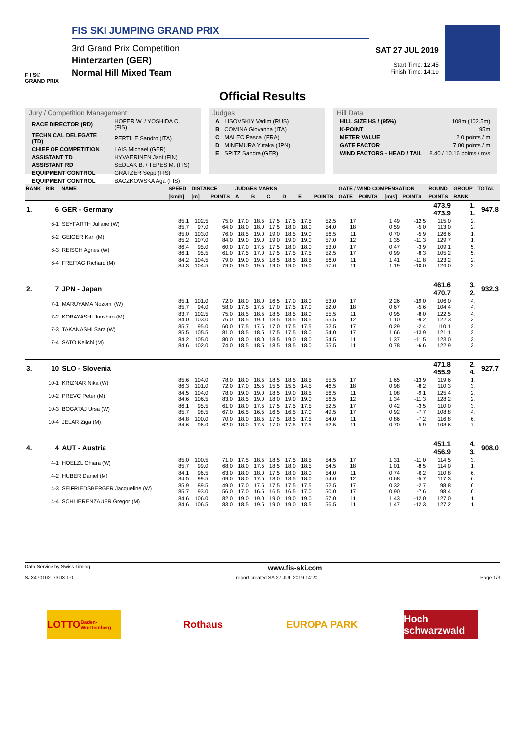F I S®
GRAND PRIX
FIS SKI JUMPING GRAND PRIX
3rd Grand Prix Competition
Hinterzarten (GER)
Normal Hill Mixed Team
SAT 27 JUL 2019
Start Time: 12:45
Finish Time: 14:19
Official Results
Jury / Competition Management
| RACE DIRECTOR (RD) | HOFER W. / YOSHIDA C. (FIS) |
| TECHNICAL DELEGATE (TD) | PERTILE Sandro (ITA) |
| CHIEF OF COMPETITION | LAIS Michael (GER) |
| ASSISTANT TD | HYVAERINEN Jani (FIN) |
| ASSISTANT RD | SEDLAK B. / TEPES M. (FIS) |
| EQUIPMENT CONTROL | GRATZER Sepp (FIS) |
| EQUIPMENT CONTROL | BACZKOWSKA Aga (FIS) |
Judges
| A | LISOVSKIY Vadim (RUS) |
| B | COMINA Giovanna (ITA) |
| C | MALEC Pascal (FRA) |
| D | MINEMURA Yutaka (JPN) |
| E | SPITZ Sandra (GER) |
Hill Data
| HILL SIZE HS / (95%) | 108m (102.5m) |
| K-POINT | 95m |
| METER VALUE | 2.0 points / m |
| GATE FACTOR | 7.00 points / m |
| WIND FACTORS - HEAD / TAIL | 8.40 / 10.16 points / m/s |
| RANK | BIB | NAME | SPEED | DISTANCE | | JUDGES MARKS | | | | | | GATE / WIND COMPENSATION | | | | ROUND | GROUP | TOTAL |
| --- | --- | --- | --- | --- | --- | --- | --- | --- | --- | --- | --- | --- | --- | --- | --- | --- | --- | --- |
| | | | [km/h] | [m] | POINTS | A | B | C | D | E | POINTS | GATE | POINTS | [m/s] | POINTS | POINTS | RANK | |
| 1. | 6 | GER - Germany | | | | | | | | | | | | | | 473.9 473.9 | 1. 1. | 947.8 |
| | 6-1 | SEYFARTH Juliane (W) | 85.1 85.7 | 102.5 97.0 | 75.0 64.0 | 17.0 18.0 | 18.5 18.0 | 17.5 17.5 | 17.5 18.0 | 17.5 18.0 | 52.5 54.0 | 17 18 | | 1.49 0.59 | -12.5 -5.0 | 115.0 113.0 | 2. 2. | |
| | 6-2 | GEIGER Karl (M) | 85.0 85.2 | 103.0 107.0 | 76.0 84.0 | 18.5 19.0 | 19.0 19.0 | 19.0 19.0 | 18.5 19.0 | 19.0 19.0 | 56.5 57.0 | 11 12 | | 0.70 1.35 | -5.9 -11.3 | 126.6 129.7 | 1. 1. | |
| | 6-3 | REISCH Agnes (W) | 86.4 86.1 | 95.0 95.5 | 60.0 61.0 | 17.0 17.5 | 17.5 17.0 | 17.5 17.5 | 18.0 17.5 | 18.0 17.5 | 53.0 52.5 | 17 17 | | 0.47 0.99 | -3.9 -8.3 | 109.1 105.2 | 5. 5. | |
| | 6-4 | FREITAG Richard (M) | 84.2 84.3 | 104.5 104.5 | 79.0 79.0 | 19.0 19.0 | 19.5 19.5 | 18.5 19.0 | 18.5 19.0 | 18.5 19.0 | 56.0 57.0 | 11 11 | | 1.41 1.19 | -11.8 -10.0 | 123.2 126.0 | 2. 2. | |
| 2. | 7 | JPN - Japan | | | | | | | | | | | | | | 461.6 470.7 | 3. 2. | 932.3 |
| | 7-1 | MARUYAMA Nozomi (W) | 85.1 85.7 | 101.0 94.0 | 72.0 58.0 | 18.0 17.5 | 18.0 17.5 | 16.5 17.0 | 17.0 17.5 | 18.0 17.0 | 53.0 52.0 | 17 18 | | 2.26 0.67 | -19.0 -5.6 | 106.0 104.4 | 4. 4. | |
| | 7-2 | KOBAYASHI Junshiro (M) | 83.7 84.0 | 102.5 103.0 | 75.0 76.0 | 18.5 18.5 | 18.5 19.0 | 18.5 18.5 | 18.5 18.5 | 18.0 18.5 | 55.5 55.5 | 11 12 | | 0.95 1.10 | -8.0 -9.2 | 122.5 122.3 | 4. 3. | |
| | 7-3 | TAKANASHI Sara (W) | 85.7 85.5 | 95.0 105.5 | 60.0 81.0 | 17.5 18.5 | 17.5 18.5 | 17.0 17.5 | 17.5 17.5 | 17.5 18.0 | 52.5 54.0 | 17 17 | | 0.29 1.66 | -2.4 -13.9 | 110.1 121.1 | 2. 2. | |
| | 7-4 | SATO Keiichi (M) | 84.2 84.6 | 105.0 102.0 | 80.0 74.0 | 18.0 18.5 | 18.0 18.5 | 18.5 18.5 | 19.0 18.5 | 18.0 18.0 | 54.5 55.5 | 11 11 | | 1.37 0.78 | -11.5 -6.6 | 123.0 122.9 | 3. 3. | |
| 3. | 10 | SLO - Slovenia | | | | | | | | | | | | | | 471.8 455.9 | 2. 4. | 927.7 |
| | 10-1 | KRIZNAR Nika (W) | 85.6 86.3 | 104.0 101.0 | 78.0 72.0 | 18.0 17.0 | 18.5 15.5 | 18.5 15.5 | 18.5 15.5 | 18.5 14.5 | 55.5 46.5 | 17 18 | | 1.65 0.98 | -13.9 -8.2 | 119.6 110.3 | 1. 3. | |
| | 10-2 | PREVC Peter (M) | 84.5 84.6 | 104.0 106.5 | 78.0 83.0 | 19.0 18.5 | 19.0 19.0 | 18.5 18.0 | 19.0 19.0 | 18.5 19.0 | 56.5 56.5 | 11 12 | | 1.08 1.34 | -9.1 -11.3 | 125.4 128.2 | 2. 2. | |
| | 10-3 | BOGATAJ Ursa (W) | 86.1 85.7 | 95.5 98.5 | 61.0 67.0 | 18.0 16.5 | 17.5 16.5 | 17.5 16.5 | 17.5 16.5 | 17.5 17.0 | 52.5 49.5 | 17 17 | | 0.42 0.92 | -3.5 -7.7 | 110.0 108.8 | 3. 4. | |
| | 10-4 | JELAR Ziga (M) | 84.8 84.6 | 100.0 96.0 | 70.0 62.0 | 18.0 18.0 | 18.5 17.5 | 17.5 17.0 | 18.5 17.5 | 17.5 17.5 | 54.0 52.5 | 11 11 | | 0.86 0.70 | -7.2 -5.9 | 116.8 108.6 | 6. 7. | |
| 4. | 4 | AUT - Austria | | | | | | | | | | | | | | 451.1 456.9 | 4. 3. | 908.0 |
| | 4-1 | HOELZL Chiara (W) | 85.0 85.7 | 100.5 99.0 | 71.0 68.0 | 17.5 18.0 | 18.5 17.5 | 18.5 18.5 | 17.5 18.0 | 18.5 18.5 | 54.5 54.5 | 17 18 | | 1.31 1.01 | -11.0 -8.5 | 114.5 114.0 | 3. 1. | |
| | 4-2 | HUBER Daniel (M) | 84.1 84.5 | 96.5 99.5 | 63.0 69.0 | 18.0 18.0 | 18.0 17.5 | 17.5 18.0 | 18.0 18.5 | 18.0 18.0 | 54.0 54.0 | 11 12 | | 0.74 0.68 | -6.2 -5.7 | 110.8 117.3 | 6. 6. | |
| | 4-3 | SEIFRIEDSBERGER Jacqueline (W) | 85.9 85.7 | 89.5 93.0 | 49.0 56.0 | 17.0 17.0 | 17.5 16.5 | 17.5 16.5 | 17.5 16.5 | 17.5 17.0 | 52.5 50.0 | 17 17 | | 0.32 0.90 | -2.7 -7.6 | 98.8 98.4 | 6. 6. | |
| | 4-4 | SCHLIERENZAUER Gregor (M) | 84.6 84.6 | 106.0 106.5 | 82.0 83.0 | 19.0 18.5 | 19.0 19.5 | 19.0 19.0 | 19.0 19.0 | 19.0 18.5 | 57.0 56.5 | 11 11 | | 1.43 1.47 | -12.0 -12.3 | 127.0 127.2 | 1. 1. | |
Data Service by Swiss Timing www.fis-ski.com
SJX470102_73D3 1.0 report created SA 27 JUL 2019 14:20 Page 1/3
LOTTO
Baden-Württemberg
Rothaus EUROPA PARK Hoch schwarzwald